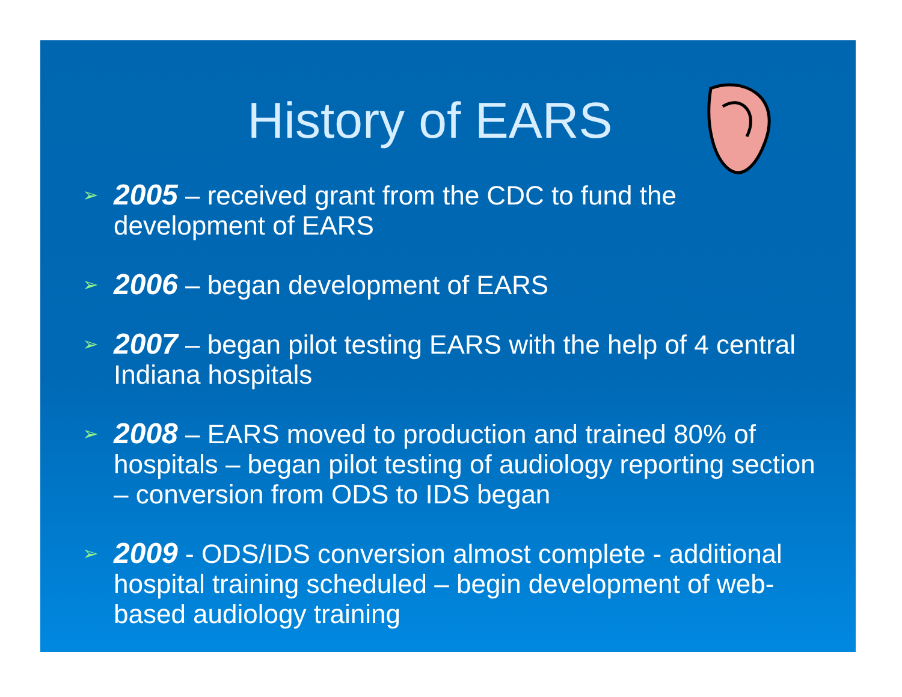History of EARS
➢ 2005 – received grant from the CDC to fund the development of EARS
➢ 2006 – began development of EARS
➢ 2007 – began pilot testing EARS with the help of 4 central Indiana hospitals
➢ 2008 – EARS moved to production and trained 80% of hospitals – began pilot testing of audiology reporting section – conversion from ODS to IDS began
➢ 2009 - ODS/IDS conversion almost complete - additional hospital training scheduled – begin development of web-based audiology training